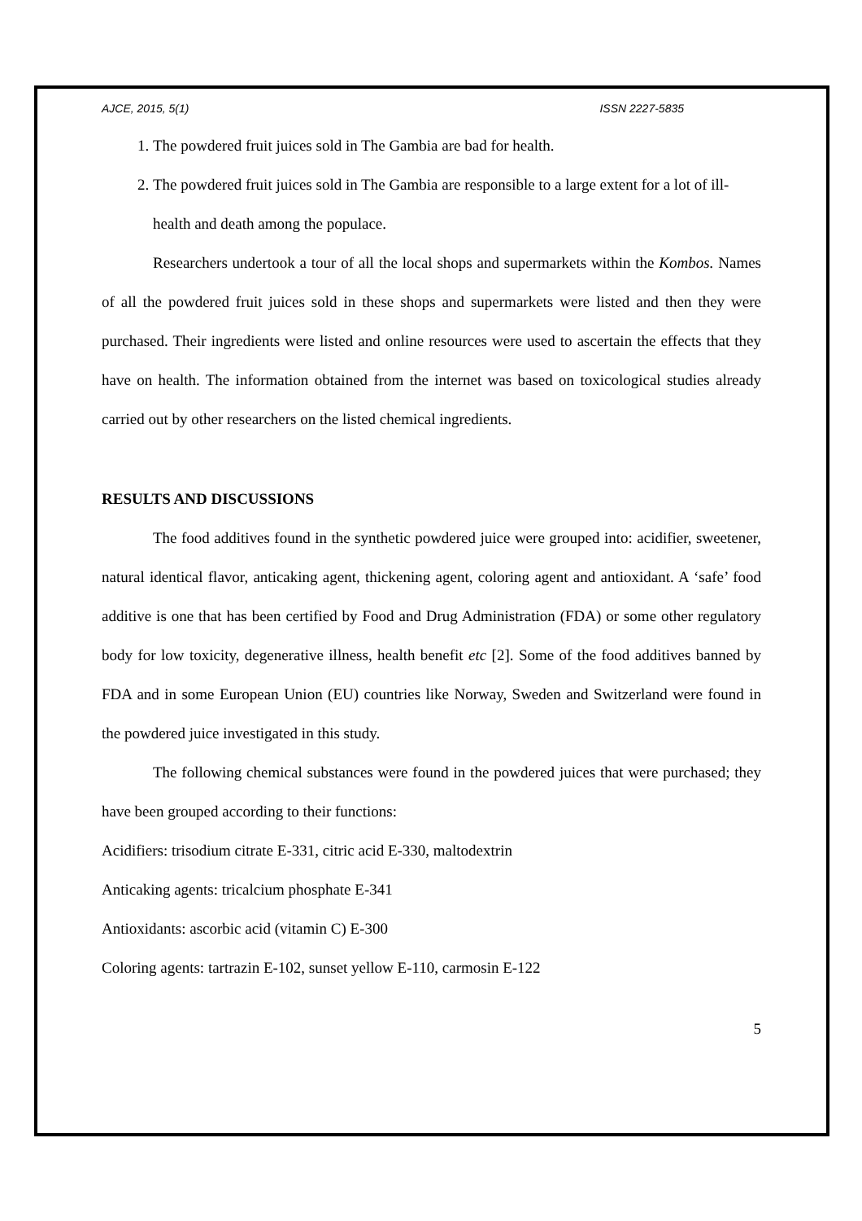AJCE, 2015, 5(1) ISSN 2227-5835
1. The powdered fruit juices sold in The Gambia are bad for health.
2. The powdered fruit juices sold in The Gambia are responsible to a large extent for a lot of ill-health and death among the populace.
Researchers undertook a tour of all the local shops and supermarkets within the Kombos. Names of all the powdered fruit juices sold in these shops and supermarkets were listed and then they were purchased. Their ingredients were listed and online resources were used to ascertain the effects that they have on health. The information obtained from the internet was based on toxicological studies already carried out by other researchers on the listed chemical ingredients.
RESULTS AND DISCUSSIONS
The food additives found in the synthetic powdered juice were grouped into: acidifier, sweetener, natural identical flavor, anticaking agent, thickening agent, coloring agent and antioxidant. A ‘safe’ food additive is one that has been certified by Food and Drug Administration (FDA) or some other regulatory body for low toxicity, degenerative illness, health benefit etc [2]. Some of the food additives banned by FDA and in some European Union (EU) countries like Norway, Sweden and Switzerland were found in the powdered juice investigated in this study.
The following chemical substances were found in the powdered juices that were purchased; they have been grouped according to their functions:
Acidifiers: trisodium citrate E-331, citric acid E-330, maltodextrin
Anticaking agents: tricalcium phosphate E-341
Antioxidants: ascorbic acid (vitamin C) E-300
Coloring agents: tartrazin E-102, sunset yellow E-110, carmosin E-122
5